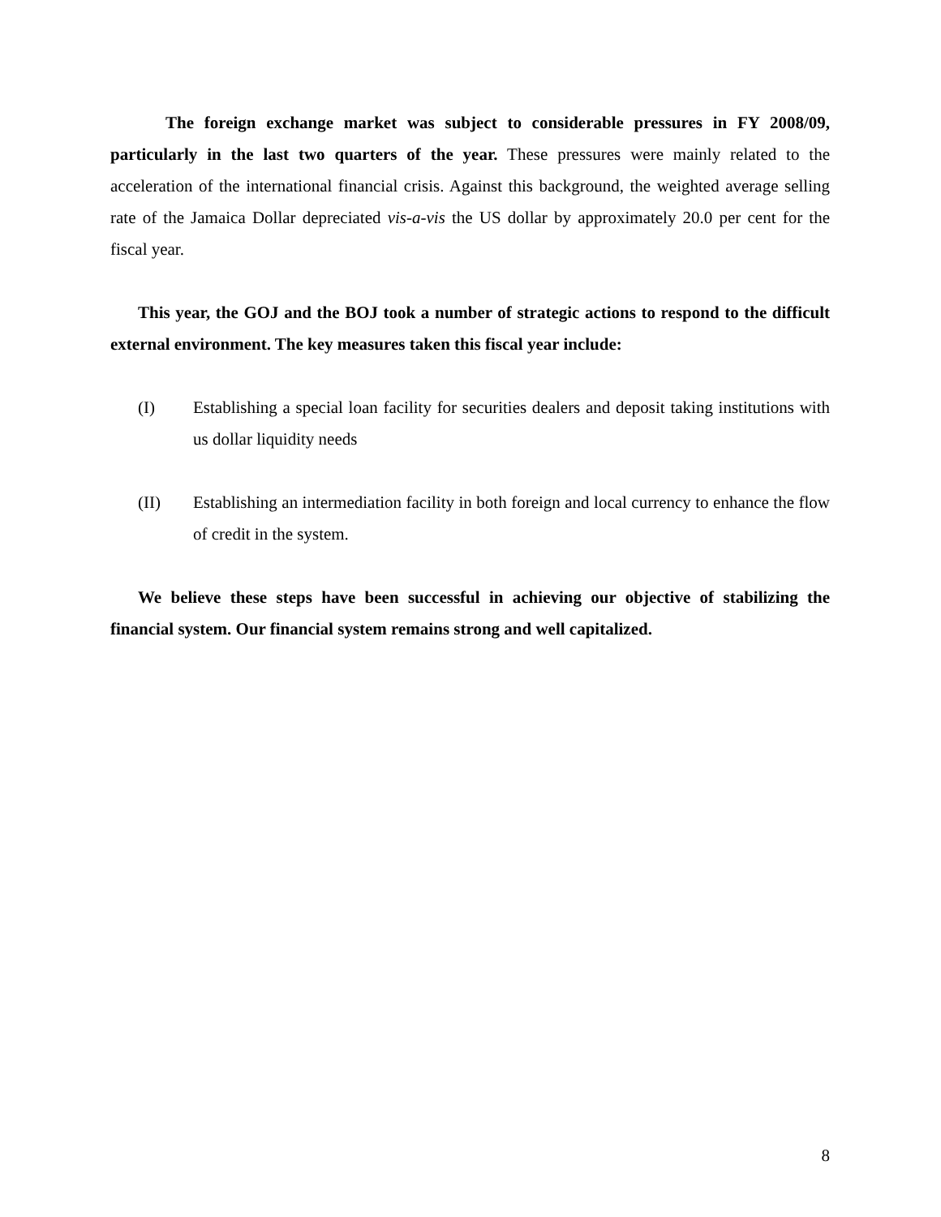The foreign exchange market was subject to considerable pressures in FY 2008/09, particularly in the last two quarters of the year. These pressures were mainly related to the acceleration of the international financial crisis. Against this background, the weighted average selling rate of the Jamaica Dollar depreciated vis-a-vis the US dollar by approximately 20.0 per cent for the fiscal year.
This year, the GOJ and the BOJ took a number of strategic actions to respond to the difficult external environment. The key measures taken this fiscal year include:
(I) Establishing a special loan facility for securities dealers and deposit taking institutions with us dollar liquidity needs
(II) Establishing an intermediation facility in both foreign and local currency to enhance the flow of credit in the system.
We believe these steps have been successful in achieving our objective of stabilizing the financial system. Our financial system remains strong and well capitalized.
8